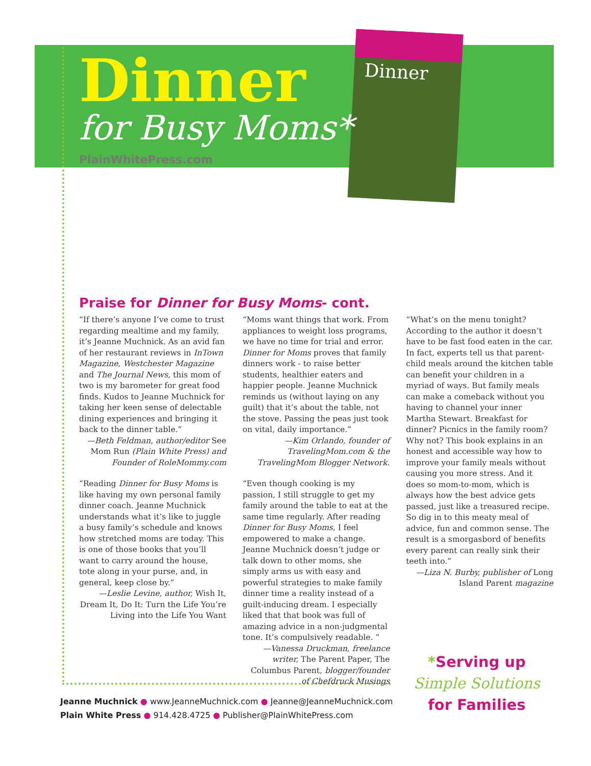Dinner
Dinner
for Busy Moms*
PlainWhitePress.com
Praise for Dinner for Busy Moms- cont.
“If there’s anyone I’ve come to trust regarding mealtime and my family, it’s Jeanne Muchnick. As an avid fan of her restaurant reviews in InTown Magazine, Westchester Magazine and The Journal News, this mom of two is my barometer for great food finds. Kudos to Jeanne Muchnick for taking her keen sense of delectable dining experiences and bringing it back to the dinner table.”
—Beth Feldman, author/editor See Mom Run (Plain White Press) and Founder of RoleMommy.com
“Reading Dinner for Busy Moms is like having my own personal family dinner coach. Jeanne Muchnick understands what it’s like to juggle a busy family’s schedule and knows how stretched moms are today. This is one of those books that you’ll want to carry around the house, tote along in your purse, and, in general, keep close by.”
—Leslie Levine, author, Wish It, Dream It, Do It: Turn the Life You’re Living into the Life You Want
“Moms want things that work. From appliances to weight loss programs, we have no time for trial and error. Dinner for Moms proves that family dinners work - to raise better students, healthier eaters and happier people. Jeanne Muchnick reminds us (without laying on any guilt) that it’s about the table, not the stove. Passing the peas just took on vital, daily importance.”
—Kim Orlando, founder of TravelingMom.com & the TravelingMom Blogger Network.
“Even though cooking is my passion, I still struggle to get my family around the table to eat at the same time regularly. After reading Dinner for Busy Moms, I feel empowered to make a change. Jeanne Muchnick doesn’t judge or talk down to other moms, she simply arms us with easy and powerful strategies to make family dinner time a reality instead of a guilt-inducing dream. I especially liked that that book was full of amazing advice in a non-judgmental tone. It’s compulsively readable. “
—Vanessa Druckman, freelance writer, The Parent Paper, The Columbus Parent, blogger/founder of Chefdruck Musings
“What’s on the menu tonight? According to the author it doesn’t have to be fast food eaten in the car. In fact, experts tell us that parent-child meals around the kitchen table can benefit your children in a myriad of ways. But family meals can make a comeback without you having to channel your inner Martha Stewart. Breakfast for dinner? Picnics in the family room? Why not? This book explains in an honest and accessible way how to improve your family meals without causing you more stress. And it does so mom-to-mom, which is always how the best advice gets passed, just like a treasured recipe. So dig in to this meaty meal of advice, fun and common sense. The result is a smorgasbord of benefits every parent can really sink their teeth into.”
—Liza N. Burby, publisher of Long Island Parent magazine
Jeanne Muchnick ● www.JeanneMuchnick.com ● Jeanne@JeanneMuchnick.com
Plain White Press ● 914.428.4725 ● Publisher@PlainWhitePress.com
*Serving up
Simple Solutions
for Families